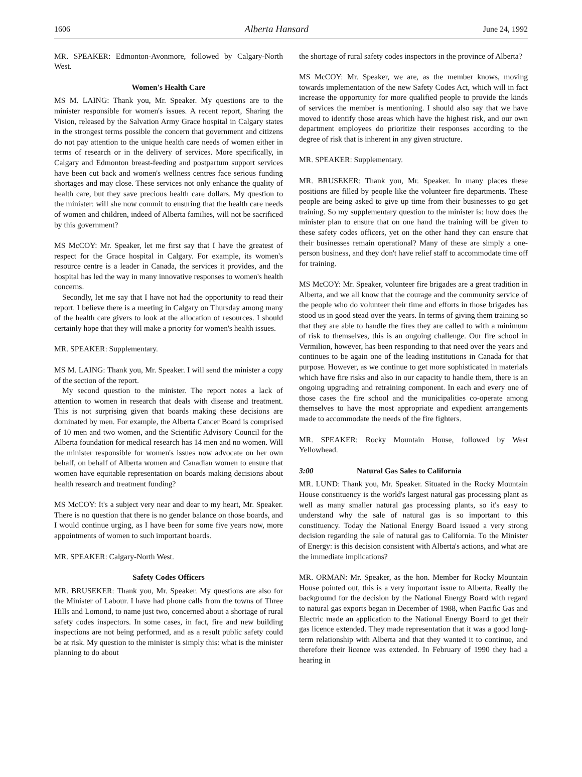1606 Alberta Hansard June 24, 1992
MR. SPEAKER: Edmonton-Avonmore, followed by Calgary-North West.
Women's Health Care
MS M. LAING: Thank you, Mr. Speaker. My questions are to the minister responsible for women's issues. A recent report, Sharing the Vision, released by the Salvation Army Grace hospital in Calgary states in the strongest terms possible the concern that government and citizens do not pay attention to the unique health care needs of women either in terms of research or in the delivery of services. More specifically, in Calgary and Edmonton breast-feeding and postpartum support services have been cut back and women's wellness centres face serious funding shortages and may close. These services not only enhance the quality of health care, but they save precious health care dollars. My question to the minister: will she now commit to ensuring that the health care needs of women and children, indeed of Alberta families, will not be sacrificed by this government?
MS McCOY: Mr. Speaker, let me first say that I have the greatest of respect for the Grace hospital in Calgary. For example, its women's resource centre is a leader in Canada, the services it provides, and the hospital has led the way in many innovative responses to women's health concerns.
Secondly, let me say that I have not had the opportunity to read their report. I believe there is a meeting in Calgary on Thursday among many of the health care givers to look at the allocation of resources. I should certainly hope that they will make a priority for women's health issues.
MR. SPEAKER: Supplementary.
MS M. LAING: Thank you, Mr. Speaker. I will send the minister a copy of the section of the report.
My second question to the minister. The report notes a lack of attention to women in research that deals with disease and treatment. This is not surprising given that boards making these decisions are dominated by men. For example, the Alberta Cancer Board is comprised of 10 men and two women, and the Scientific Advisory Council for the Alberta foundation for medical research has 14 men and no women. Will the minister responsible for women's issues now advocate on her own behalf, on behalf of Alberta women and Canadian women to ensure that women have equitable representation on boards making decisions about health research and treatment funding?
MS McCOY: It's a subject very near and dear to my heart, Mr. Speaker. There is no question that there is no gender balance on those boards, and I would continue urging, as I have been for some five years now, more appointments of women to such important boards.
MR. SPEAKER: Calgary-North West.
Safety Codes Officers
MR. BRUSEKER: Thank you, Mr. Speaker. My questions are also for the Minister of Labour. I have had phone calls from the towns of Three Hills and Lomond, to name just two, concerned about a shortage of rural safety codes inspectors. In some cases, in fact, fire and new building inspections are not being performed, and as a result public safety could be at risk. My question to the minister is simply this: what is the minister planning to do about
the shortage of rural safety codes inspectors in the province of Alberta?
MS McCOY: Mr. Speaker, we are, as the member knows, moving towards implementation of the new Safety Codes Act, which will in fact increase the opportunity for more qualified people to provide the kinds of services the member is mentioning. I should also say that we have moved to identify those areas which have the highest risk, and our own department employees do prioritize their responses according to the degree of risk that is inherent in any given structure.
MR. SPEAKER: Supplementary.
MR. BRUSEKER: Thank you, Mr. Speaker. In many places these positions are filled by people like the volunteer fire departments. These people are being asked to give up time from their businesses to go get training. So my supplementary question to the minister is: how does the minister plan to ensure that on one hand the training will be given to these safety codes officers, yet on the other hand they can ensure that their businesses remain operational? Many of these are simply a one-person business, and they don't have relief staff to accommodate time off for training.
MS McCOY: Mr. Speaker, volunteer fire brigades are a great tradition in Alberta, and we all know that the courage and the community service of the people who do volunteer their time and efforts in those brigades has stood us in good stead over the years. In terms of giving them training so that they are able to handle the fires they are called to with a minimum of risk to themselves, this is an ongoing challenge. Our fire school in Vermilion, however, has been responding to that need over the years and continues to be again one of the leading institutions in Canada for that purpose. However, as we continue to get more sophisticated in materials which have fire risks and also in our capacity to handle them, there is an ongoing upgrading and retraining component. In each and every one of those cases the fire school and the municipalities co-operate among themselves to have the most appropriate and expedient arrangements made to accommodate the needs of the fire fighters.
MR. SPEAKER: Rocky Mountain House, followed by West Yellowhead.
3:00 Natural Gas Sales to California
MR. LUND: Thank you, Mr. Speaker. Situated in the Rocky Mountain House constituency is the world's largest natural gas processing plant as well as many smaller natural gas processing plants, so it's easy to understand why the sale of natural gas is so important to this constituency. Today the National Energy Board issued a very strong decision regarding the sale of natural gas to California. To the Minister of Energy: is this decision consistent with Alberta's actions, and what are the immediate implications?
MR. ORMAN: Mr. Speaker, as the hon. Member for Rocky Mountain House pointed out, this is a very important issue to Alberta. Really the background for the decision by the National Energy Board with regard to natural gas exports began in December of 1988, when Pacific Gas and Electric made an application to the National Energy Board to get their gas licence extended. They made representation that it was a good long-term relationship with Alberta and that they wanted it to continue, and therefore their licence was extended. In February of 1990 they had a hearing in